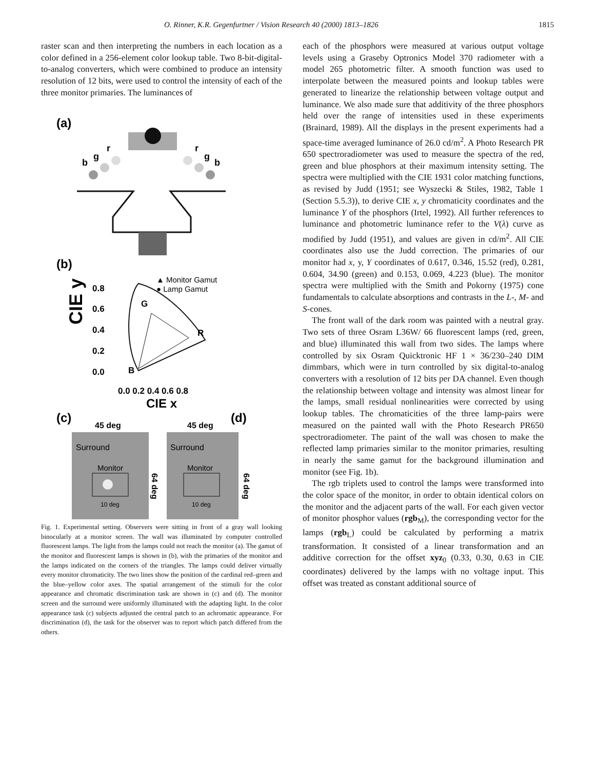O. Rinner, K.R. Gegenfurtner / Vision Research 40 (2000) 1813–1826 1815
raster scan and then interpreting the numbers in each location as a color defined in a 256-element color lookup table. Two 8-bit-digital-to-analog converters, which were combined to produce an intensity resolution of 12 bits, were used to control the intensity of each of the three monitor primaries. The luminances of
(a)
r
g
b
r
g
b
(b)
▲ Monitor Gamut
● Lamp Gamut
CIE y
0.8
0.6
0.4
0.2
0.0
G
R
B
0.0 0.2 0.4 0.6 0.8
CIE x
(c)
(d)
45 deg
45 deg
Surround
Surround
Monitor
Monitor
10 deg
10 deg
64 deg
64 deg
Fig. 1. Experimental setting. Observers were sitting in front of a gray wall looking binocularly at a monitor screen. The wall was illuminated by computer controlled fluorescent lamps. The light from the lamps could not reach the monitor (a). The gamut of the monitor and fluorescent lamps is shown in (b), with the primaries of the monitor and the lamps indicated on the corners of the triangles. The lamps could deliver virtually every monitor chromaticity. The two lines show the position of the cardinal red–green and the blue–yellow color axes. The spatial arrangement of the stimuli for the color appearance and chromatic discrimination task are shown in (c) and (d). The monitor screen and the surround were uniformly illuminated with the adapting light. In the color appearance task (c) subjects adjusted the central patch to an achromatic appearance. For discrimination (d), the task for the observer was to report which patch differed from the others.
each of the phosphors were measured at various output voltage levels using a Graseby Optronics Model 370 radiometer with a model 265 photometric filter. A smooth function was used to interpolate between the measured points and lookup tables were generated to linearize the relationship between voltage output and luminance. We also made sure that additivity of the three phosphors held over the range of intensities used in these experiments (Brainard, 1989). All the displays in the present experiments had a space-time averaged luminance of 26.0 cd/m<sup>2</sup>. A Photo Research PR 650 spectroradiometer was used to measure the spectra of the red, green and blue phosphors at their maximum intensity setting. The spectra were multiplied with the CIE 1931 color matching functions, as revised by Judd (1951; see Wyszecki & Stiles, 1982, Table 1 (Section 5.5.3)), to derive CIE x, y chromaticity coordinates and the luminance Y of the phosphors (Irtel, 1992). All further references to luminance and photometric luminance refer to the V(λ) curve as modified by Judd (1951), and values are given in cd/m<sup>2</sup>. All CIE coordinates also use the Judd correction. The primaries of our monitor had x, y, Y coordinates of 0.617, 0.346, 15.52 (red), 0.281, 0.604, 34.90 (green) and 0.153, 0.069, 4.223 (blue). The monitor spectra were multiplied with the Smith and Pokorny (1975) cone fundamentals to calculate absorptions and contrasts in the L-, M- and S-cones.
The front wall of the dark room was painted with a neutral gray. Two sets of three Osram L36W/ 66 fluorescent lamps (red, green, and blue) illuminated this wall from two sides. The lamps where controlled by six Osram Quicktronic HF 1 × 36/230–240 DIM dimmbars, which were in turn controlled by six digital-to-analog converters with a resolution of 12 bits per DA channel. Even though the relationship between voltage and intensity was almost linear for the lamps, small residual nonlinearities were corrected by using lookup tables. The chromaticities of the three lamp-pairs were measured on the painted wall with the Photo Research PR650 spectroradiometer. The paint of the wall was chosen to make the reflected lamp primaries similar to the monitor primaries, resulting in nearly the same gamut for the background illumination and monitor (see Fig. 1b).
The rgb triplets used to control the lamps were transformed into the color space of the monitor, in order to obtain identical colors on the monitor and the adjacent parts of the wall. For each given vector of monitor phosphor values (rgb<sub>M</sub>), the corresponding vector for the lamps (rgb<sub>L</sub>) could be calculated by performing a matrix transformation. It consisted of a linear transformation and an additive correction for the offset xyz<sub>0</sub> (0.33, 0.30, 0.63 in CIE coordinates) delivered by the lamps with no voltage input. This offset was treated as constant additional source of